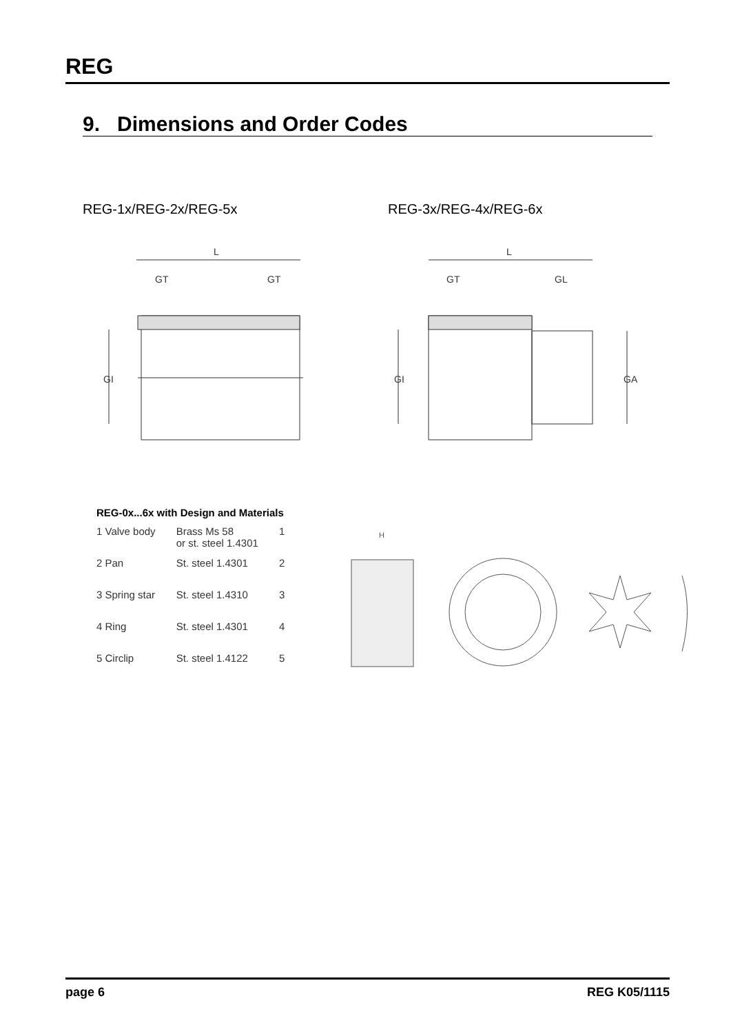REG
9. Dimensions and Order Codes
REG-1x/REG-2x/REG-5x REG-3x/REG-4x/REG-6x
L
GT
GT
GI
L
GT
GL
GA
GI
REG-0x...6x with Design and Materials
| 1 Valve body | Brass Ms 58 or st. steel 1.4301 | 1 |
| 2 Pan | St. steel 1.4301 | 2 |
| 3 Spring star | St. steel 1.4310 | 3 |
| 4 Ring | St. steel 1.4301 | 4 |
| 5 Circlip | St. steel 1.4122 | 5 |
H
page 6 REG K05/1115